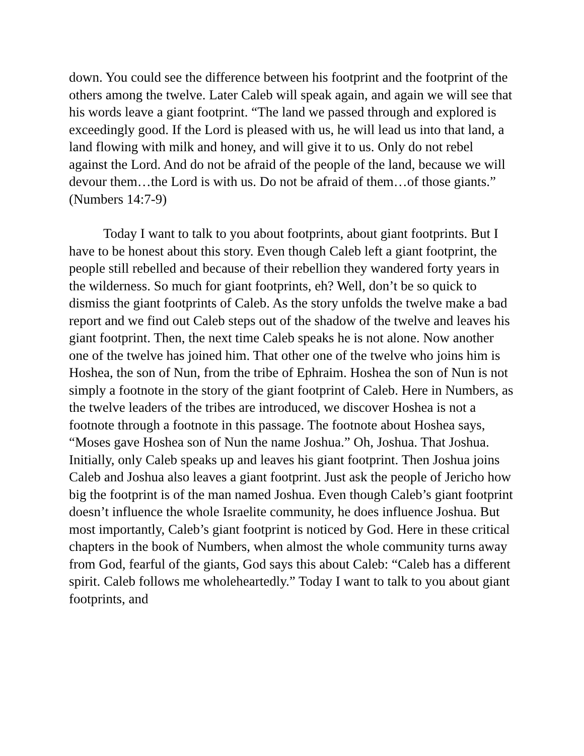down. You could see the difference between his footprint and the footprint of the others among the twelve. Later Caleb will speak again, and again we will see that his words leave a giant footprint. “The land we passed through and explored is exceedingly good. If the Lord is pleased with us, he will lead us into that land, a land flowing with milk and honey, and will give it to us. Only do not rebel against the Lord. And do not be afraid of the people of the land, because we will devour them…the Lord is with us. Do not be afraid of them…of those giants.” (Numbers 14:7-9)
Today I want to talk to you about footprints, about giant footprints. But I have to be honest about this story. Even though Caleb left a giant footprint, the people still rebelled and because of their rebellion they wandered forty years in the wilderness. So much for giant footprints, eh? Well, don’t be so quick to dismiss the giant footprints of Caleb. As the story unfolds the twelve make a bad report and we find out Caleb steps out of the shadow of the twelve and leaves his giant footprint. Then, the next time Caleb speaks he is not alone. Now another one of the twelve has joined him. That other one of the twelve who joins him is Hoshea, the son of Nun, from the tribe of Ephraim. Hoshea the son of Nun is not simply a footnote in the story of the giant footprint of Caleb. Here in Numbers, as the twelve leaders of the tribes are introduced, we discover Hoshea is not a footnote through a footnote in this passage. The footnote about Hoshea says, “Moses gave Hoshea son of Nun the name Joshua.” Oh, Joshua. That Joshua. Initially, only Caleb speaks up and leaves his giant footprint. Then Joshua joins Caleb and Joshua also leaves a giant footprint. Just ask the people of Jericho how big the footprint is of the man named Joshua. Even though Caleb’s giant footprint doesn’t influence the whole Israelite community, he does influence Joshua. But most importantly, Caleb’s giant footprint is noticed by God. Here in these critical chapters in the book of Numbers, when almost the whole community turns away from God, fearful of the giants, God says this about Caleb: “Caleb has a different spirit. Caleb follows me wholeheartedly.” Today I want to talk to you about giant footprints, and